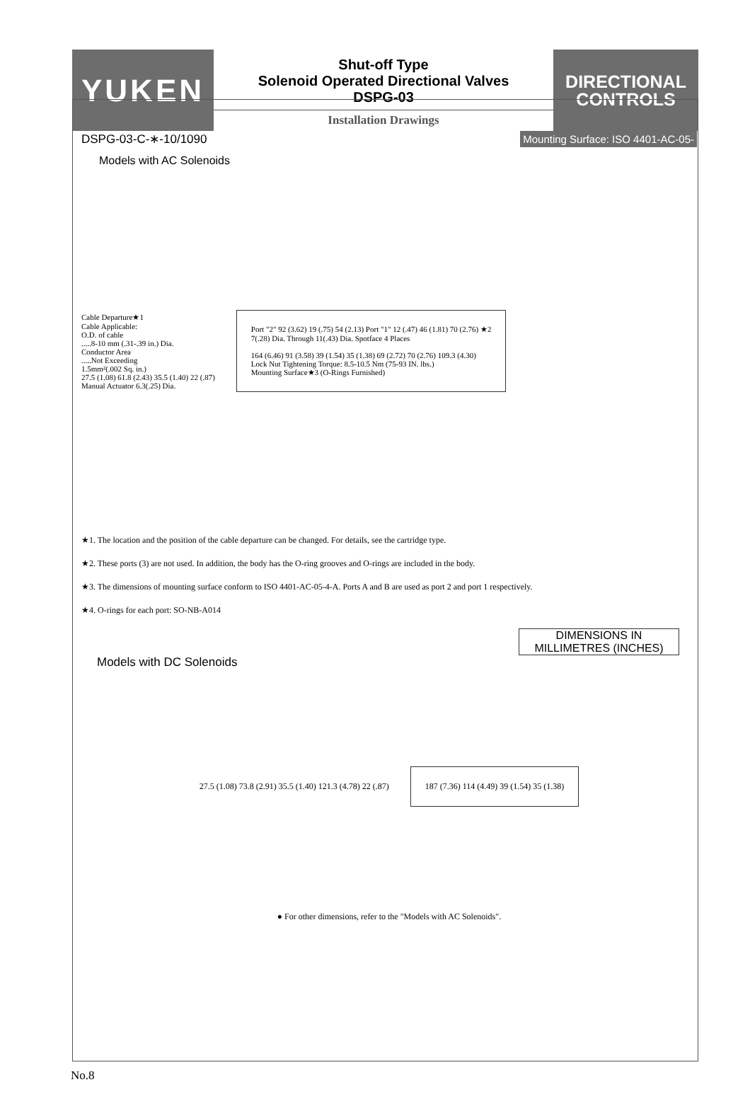YUKEN
Shut-off Type
Solenoid Operated Directional Valves
DSPG-03
Installation Drawings
DIRECTIONAL
CONTROLS
DSPG-03-C-∗-10/1090 Mounting Surface: ISO 4401-AC-05-
Models with AC Solenoids
Cable Departure★1
Cable Applicable:
O.D. of cable
.....8-10 mm (.31-.39 in.) Dia.
Conductor Area
.....Not Exceeding
1.5mm²(.002 Sq. in.)
27.5 (1.08) 61.8 (2.43) 35.5 (1.40) 22 (.87)
Manual Actuator 6.3(.25) Dia.
Port "2" 92 (3.62) 19 (.75) 54 (2.13) Port "1" 12 (.47) 46 (1.81) 70 (2.76) ★2
7(.28) Dia. Through 11(.43) Dia. Spotface 4 Places
164 (6.46) 91 (3.58) 39 (1.54) 35 (1.38) 69 (2.72) 70 (2.76) 109.3 (4.30)
Lock Nut Tightening Torque: 8.5-10.5 Nm (75-93 IN. lbs.)
Mounting Surface★3 (O-Rings Furnished)
★1. The location and the position of the cable departure can be changed. For details, see the cartridge type.
★2. These ports (3) are not used. In addition, the body has the O-ring grooves and O-rings are included in the body.
★3. The dimensions of mounting surface conform to ISO 4401-AC-05-4-A. Ports A and B are used as port 2 and port 1 respectively.
★4. O-rings for each port: SO-NB-A014
DIMENSIONS IN
MILLIMETRES (INCHES)
Models with DC Solenoids
27.5 (1.08) 73.8 (2.91) 35.5 (1.40) 121.3 (4.78) 22 (.87)
187 (7.36) 114 (4.49) 39 (1.54) 35 (1.38)
● For other dimensions, refer to the "Models with AC Solenoids".
No.8